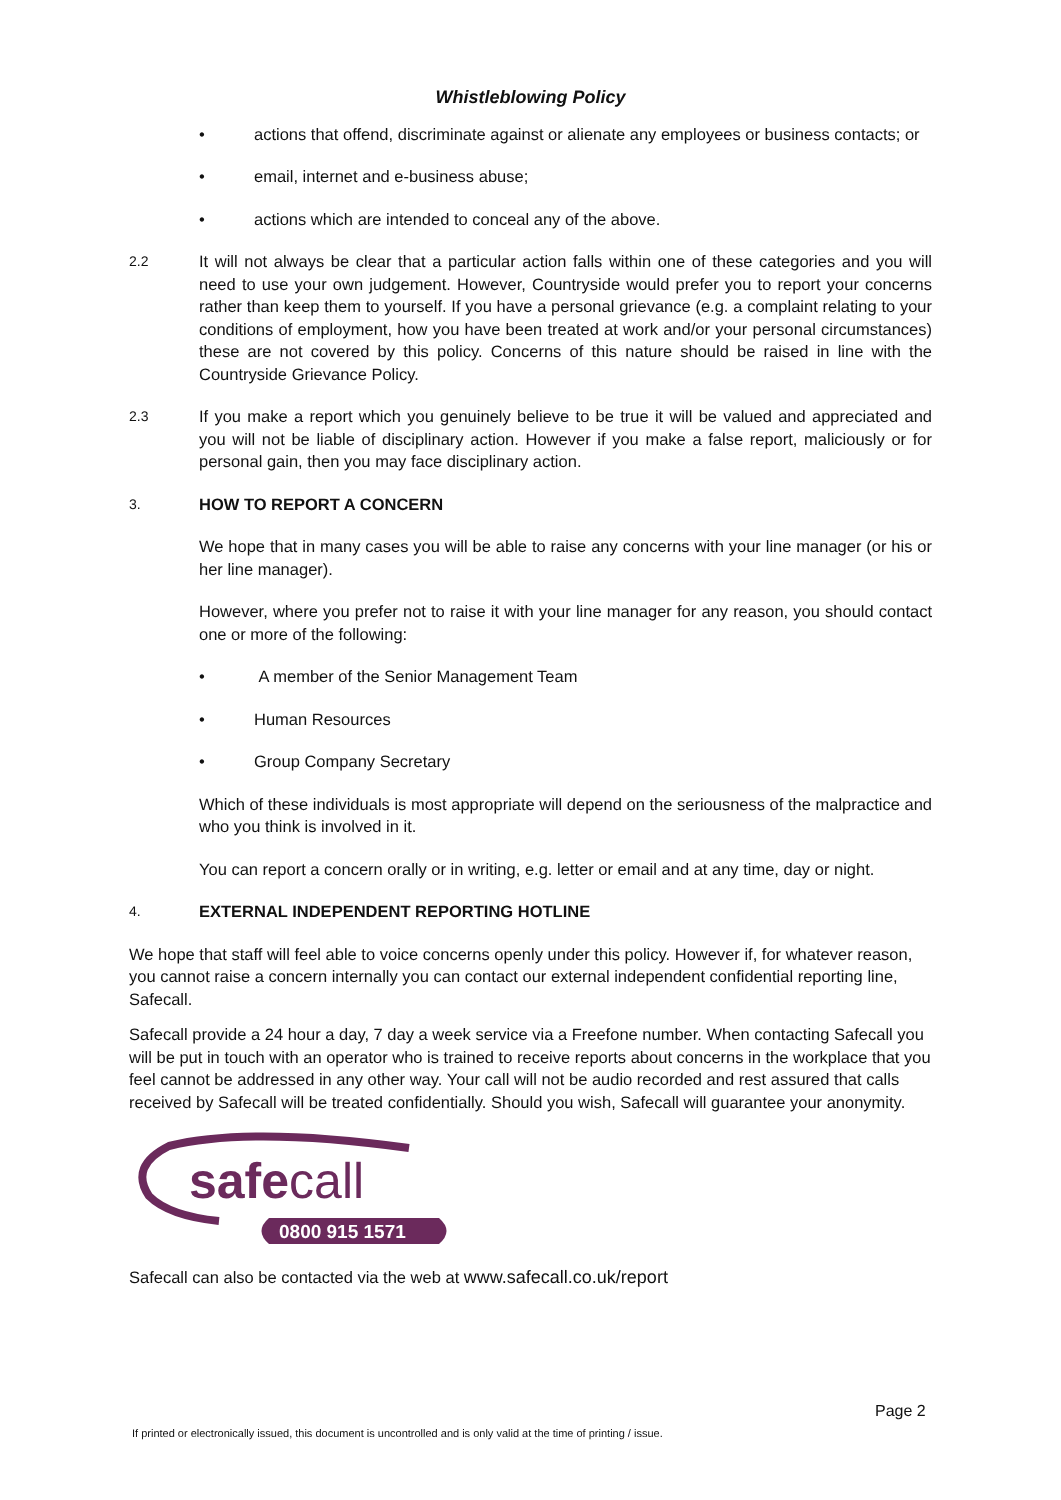Whistleblowing Policy
• actions that offend, discriminate against or alienate any employees or business contacts; or
• email, internet and e-business abuse;
• actions which are intended to conceal any of the above.
2.2 It will not always be clear that a particular action falls within one of these categories and you will need to use your own judgement. However, Countryside would prefer you to report your concerns rather than keep them to yourself. If you have a personal grievance (e.g. a complaint relating to your conditions of employment, how you have been treated at work and/or your personal circumstances) these are not covered by this policy. Concerns of this nature should be raised in line with the Countryside Grievance Policy.
2.3 If you make a report which you genuinely believe to be true it will be valued and appreciated and you will not be liable of disciplinary action. However if you make a false report, maliciously or for personal gain, then you may face disciplinary action.
3. HOW TO REPORT A CONCERN
We hope that in many cases you will be able to raise any concerns with your line manager (or his or her line manager).
However, where you prefer not to raise it with your line manager for any reason, you should contact one or more of the following:
• A member of the Senior Management Team
• Human Resources
• Group Company Secretary
Which of these individuals is most appropriate will depend on the seriousness of the malpractice and who you think is involved in it.
You can report a concern orally or in writing, e.g. letter or email and at any time, day or night.
4. EXTERNAL INDEPENDENT REPORTING HOTLINE
We hope that staff will feel able to voice concerns openly under this policy. However if, for whatever reason, you cannot raise a concern internally you can contact our external independent confidential reporting line, Safecall.
Safecall provide a 24 hour a day, 7 day a week service via a Freefone number. When contacting Safecall you will be put in touch with an operator who is trained to receive reports about concerns in the workplace that you feel cannot be addressed in any other way. Your call will not be audio recorded and rest assured that calls received by Safecall will be treated confidentially. Should you wish, Safecall will guarantee your anonymity.
safecall
0800 915 1571
Safecall can also be contacted via the web at www.safecall.co.uk/report
Page 2
If printed or electronically issued, this document is uncontrolled and is only valid at the time of printing / issue.